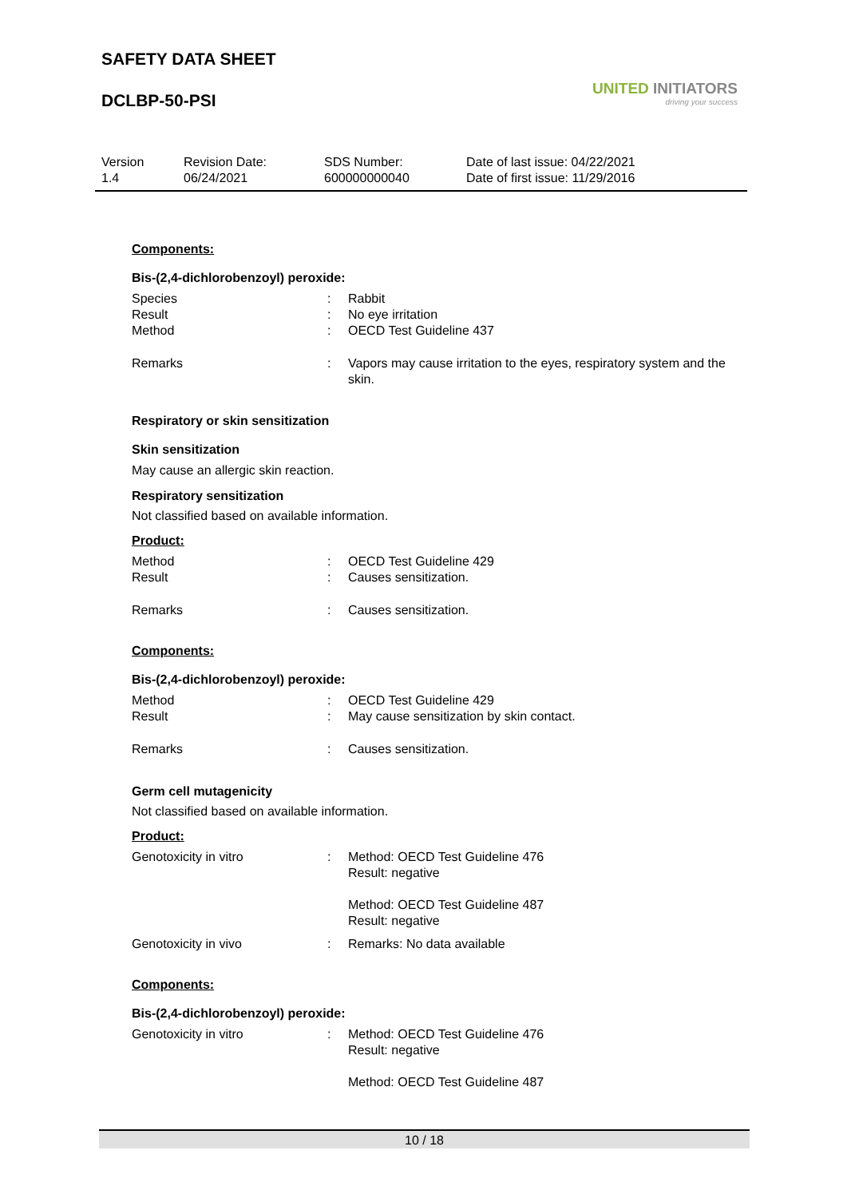SAFETY DATA SHEET
DCLBP-50-PSI
UNITED INITIATORS
driving your success
Version
1.4
Revision Date:
06/24/2021
SDS Number:
600000000040
Date of last issue: 04/22/2021
Date of first issue: 11/29/2016
Components:
Bis-(2,4-dichlorobenzoyl) peroxide:
Species : Rabbit
Result : No eye irritation
Method : OECD Test Guideline 437
Remarks : Vapors may cause irritation to the eyes, respiratory system and the skin.
Respiratory or skin sensitization
Skin sensitization
May cause an allergic skin reaction.
Respiratory sensitization
Not classified based on available information.
Product:
Method : OECD Test Guideline 429
Result : Causes sensitization.
Remarks : Causes sensitization.
Components:
Bis-(2,4-dichlorobenzoyl) peroxide:
Method : OECD Test Guideline 429
Result : May cause sensitization by skin contact.
Remarks : Causes sensitization.
Germ cell mutagenicity
Not classified based on available information.
Product:
Genotoxicity in vitro : Method: OECD Test Guideline 476
Result: negative
Method: OECD Test Guideline 487
Result: negative
Genotoxicity in vivo : Remarks: No data available
Components:
Bis-(2,4-dichlorobenzoyl) peroxide:
Genotoxicity in vitro : Method: OECD Test Guideline 476
Result: negative
Method: OECD Test Guideline 487
10 / 18